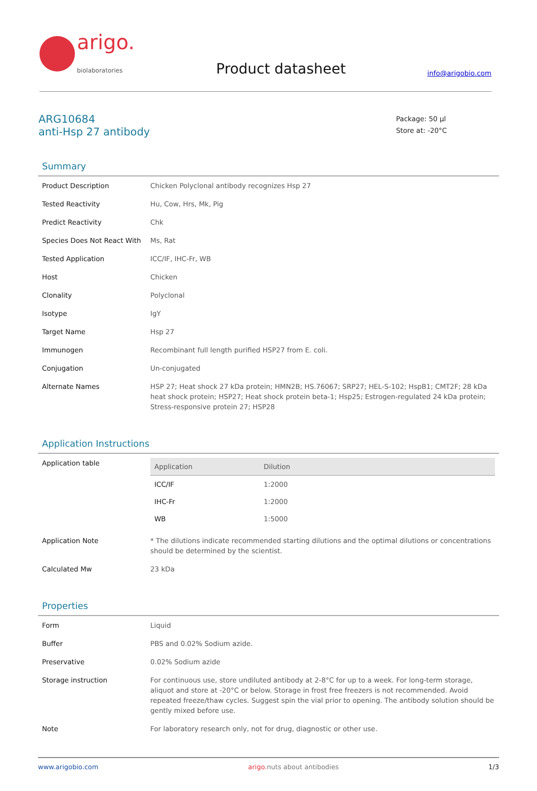arigo.
biolaboratories
Product datasheet
info@arigobio.com
ARG10684
anti-Hsp 27 antibody
Package: 50 µl
Store at: -20°C
Summary
| Product Description | Chicken Polyclonal antibody recognizes Hsp 27 |
| Tested Reactivity | Hu, Cow, Hrs, Mk, Pig |
| Predict Reactivity | Chk |
| Species Does Not React With | Ms, Rat |
| Tested Application | ICC/IF, IHC-Fr, WB |
| Host | Chicken |
| Clonality | Polyclonal |
| Isotype | IgY |
| Target Name | Hsp 27 |
| Immunogen | Recombinant full length purified HSP27 from E. coli. |
| Conjugation | Un-conjugated |
| Alternate Names | HSP 27; Heat shock 27 kDa protein; HMN2B; HS.76067; SRP27; HEL-S-102; HspB1; CMT2F; 28 kDa heat shock protein; HSP27; Heat shock protein beta-1; Hsp25; Estrogen-regulated 24 kDa protein; Stress-responsive protein 27; HSP28 |
Application Instructions
| Application table | / Application / Dilution / / --- / --- / / ICC/IF / 1:2000 / / IHC-Fr / 1:2000 / / WB / 1:5000 / |
| Application Note | * The dilutions indicate recommended starting dilutions and the optimal dilutions or concentrations should be determined by the scientist. |
| Calculated Mw | 23 kDa |
Properties
| Form | Liquid |
| Buffer | PBS and 0.02% Sodium azide. |
| Preservative | 0.02% Sodium azide |
| Storage instruction | For continuous use, store undiluted antibody at 2-8°C for up to a week. For long-term storage, aliquot and store at -20°C or below. Storage in frost free freezers is not recommended. Avoid repeated freeze/thaw cycles. Suggest spin the vial prior to opening. The antibody solution should be gently mixed before use. |
| Note | For laboratory research only, not for drug, diagnostic or other use. |
www.arigobio.com arigo. nuts about antibodies 1/3